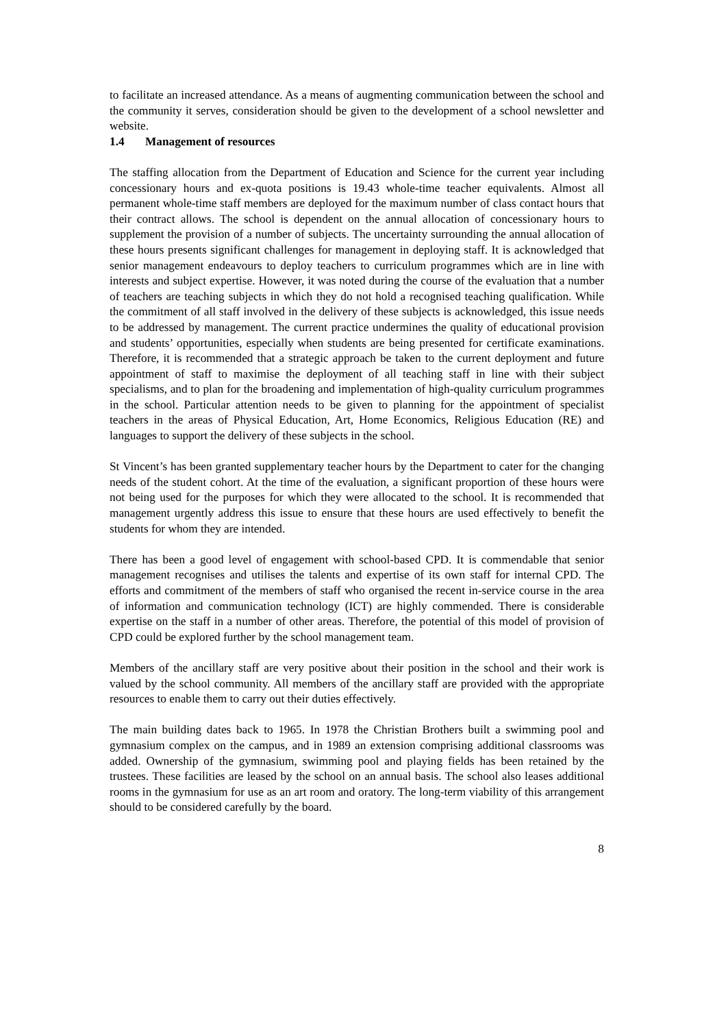to facilitate an increased attendance. As a means of augmenting communication between the school and the community it serves, consideration should be given to the development of a school newsletter and website.
1.4 Management of resources
The staffing allocation from the Department of Education and Science for the current year including concessionary hours and ex-quota positions is 19.43 whole-time teacher equivalents. Almost all permanent whole-time staff members are deployed for the maximum number of class contact hours that their contract allows. The school is dependent on the annual allocation of concessionary hours to supplement the provision of a number of subjects. The uncertainty surrounding the annual allocation of these hours presents significant challenges for management in deploying staff. It is acknowledged that senior management endeavours to deploy teachers to curriculum programmes which are in line with interests and subject expertise. However, it was noted during the course of the evaluation that a number of teachers are teaching subjects in which they do not hold a recognised teaching qualification. While the commitment of all staff involved in the delivery of these subjects is acknowledged, this issue needs to be addressed by management. The current practice undermines the quality of educational provision and students’ opportunities, especially when students are being presented for certificate examinations. Therefore, it is recommended that a strategic approach be taken to the current deployment and future appointment of staff to maximise the deployment of all teaching staff in line with their subject specialisms, and to plan for the broadening and implementation of high-quality curriculum programmes in the school. Particular attention needs to be given to planning for the appointment of specialist teachers in the areas of Physical Education, Art, Home Economics, Religious Education (RE) and languages to support the delivery of these subjects in the school.
St Vincent’s has been granted supplementary teacher hours by the Department to cater for the changing needs of the student cohort. At the time of the evaluation, a significant proportion of these hours were not being used for the purposes for which they were allocated to the school. It is recommended that management urgently address this issue to ensure that these hours are used effectively to benefit the students for whom they are intended.
There has been a good level of engagement with school-based CPD. It is commendable that senior management recognises and utilises the talents and expertise of its own staff for internal CPD. The efforts and commitment of the members of staff who organised the recent in-service course in the area of information and communication technology (ICT) are highly commended. There is considerable expertise on the staff in a number of other areas. Therefore, the potential of this model of provision of CPD could be explored further by the school management team.
Members of the ancillary staff are very positive about their position in the school and their work is valued by the school community. All members of the ancillary staff are provided with the appropriate resources to enable them to carry out their duties effectively.
The main building dates back to 1965. In 1978 the Christian Brothers built a swimming pool and gymnasium complex on the campus, and in 1989 an extension comprising additional classrooms was added. Ownership of the gymnasium, swimming pool and playing fields has been retained by the trustees. These facilities are leased by the school on an annual basis. The school also leases additional rooms in the gymnasium for use as an art room and oratory. The long-term viability of this arrangement should to be considered carefully by the board.
8